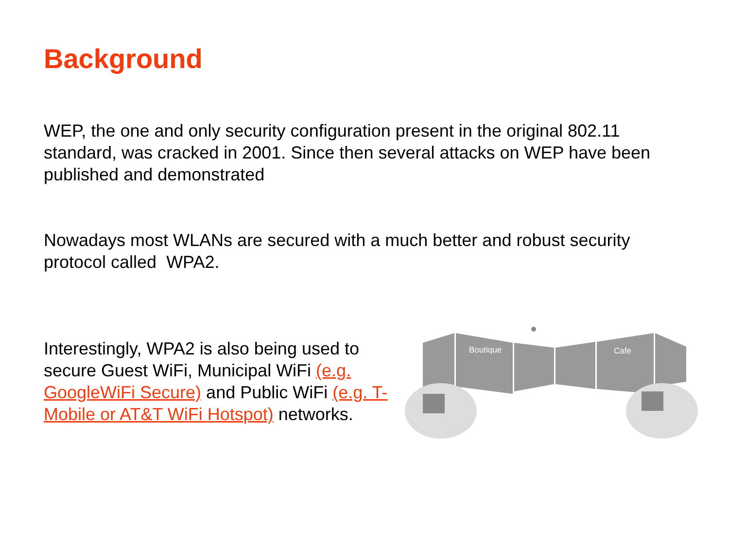Background
WEP, the one and only security configuration present in the original 802.11 standard, was cracked in 2001. Since then several attacks on WEP have been published and demonstrated
Nowadays most WLANs are secured with a much better and robust security protocol called WPA2.
Interestingly, WPA2 is also being used to secure Guest WiFi, Municipal WiFi (e.g. GoogleWiFi Secure) and Public WiFi (e.g. T-Mobile or AT&T WiFi Hotspot) networks.
Boutique
Cafe